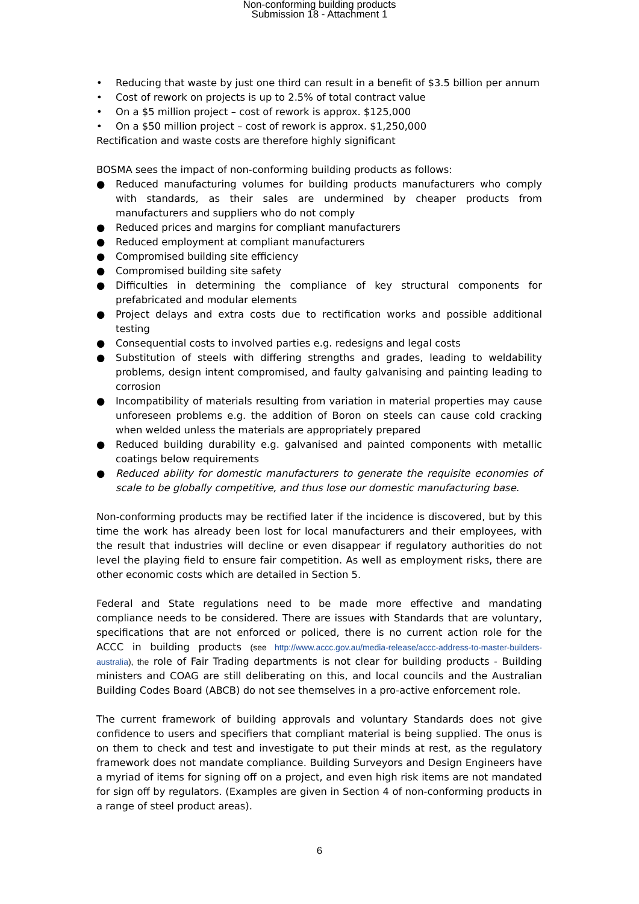Non-conforming building products
Submission 18 - Attachment 1
• Reducing that waste by just one third can result in a benefit of $3.5 billion per annum
• Cost of rework on projects is up to 2.5% of total contract value
• On a $5 million project – cost of rework is approx. $125,000
• On a $50 million project – cost of rework is approx. $1,250,000
Rectification and waste costs are therefore highly significant
BOSMA sees the impact of non-conforming building products as follows:
● Reduced manufacturing volumes for building products manufacturers who comply with standards, as their sales are undermined by cheaper products from manufacturers and suppliers who do not comply
● Reduced prices and margins for compliant manufacturers
● Reduced employment at compliant manufacturers
● Compromised building site efficiency
● Compromised building site safety
● Difficulties in determining the compliance of key structural components for prefabricated and modular elements
● Project delays and extra costs due to rectification works and possible additional testing
● Consequential costs to involved parties e.g. redesigns and legal costs
● Substitution of steels with differing strengths and grades, leading to weldability problems, design intent compromised, and faulty galvanising and painting leading to corrosion
● Incompatibility of materials resulting from variation in material properties may cause unforeseen problems e.g. the addition of Boron on steels can cause cold cracking when welded unless the materials are appropriately prepared
● Reduced building durability e.g. galvanised and painted components with metallic coatings below requirements
● Reduced ability for domestic manufacturers to generate the requisite economies of scale to be globally competitive, and thus lose our domestic manufacturing base.
Non-conforming products may be rectified later if the incidence is discovered, but by this time the work has already been lost for local manufacturers and their employees, with the result that industries will decline or even disappear if regulatory authorities do not level the playing field to ensure fair competition. As well as employment risks, there are other economic costs which are detailed in Section 5.
Federal and State regulations need to be made more effective and mandating compliance needs to be considered. There are issues with Standards that are voluntary, specifications that are not enforced or policed, there is no current action role for the ACCC in building products (see http://www.accc.gov.au/media-release/accc-address-to-master-builders-australia), the role of Fair Trading departments is not clear for building products - Building ministers and COAG are still deliberating on this, and local councils and the Australian Building Codes Board (ABCB) do not see themselves in a pro-active enforcement role.
The current framework of building approvals and voluntary Standards does not give confidence to users and specifiers that compliant material is being supplied. The onus is on them to check and test and investigate to put their minds at rest, as the regulatory framework does not mandate compliance. Building Surveyors and Design Engineers have a myriad of items for signing off on a project, and even high risk items are not mandated for sign off by regulators. (Examples are given in Section 4 of non-conforming products in a range of steel product areas).
6